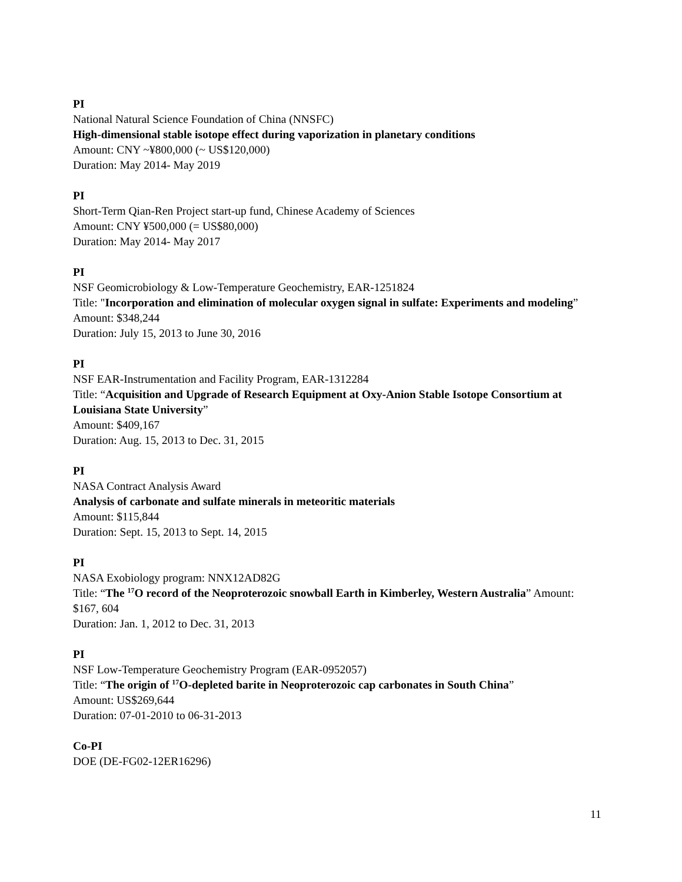PI
National Natural Science Foundation of China (NNSFC)
High-dimensional stable isotope effect during vaporization in planetary conditions
Amount: CNY ~¥800,000 (~ US$120,000)
Duration: May 2014- May 2019
PI
Short-Term Qian-Ren Project start-up fund, Chinese Academy of Sciences
Amount: CNY ¥500,000 (= US$80,000)
Duration: May 2014- May 2017
PI
NSF Geomicrobiology & Low-Temperature Geochemistry, EAR-1251824
Title: "Incorporation and elimination of molecular oxygen signal in sulfate: Experiments and modeling”
Amount: $348,244
Duration: July 15, 2013 to June 30, 2016
PI
NSF EAR-Instrumentation and Facility Program, EAR-1312284
Title: “Acquisition and Upgrade of Research Equipment at Oxy-Anion Stable Isotope Consortium at Louisiana State University”
Amount: $409,167
Duration: Aug. 15, 2013 to Dec. 31, 2015
PI
NASA Contract Analysis Award
Analysis of carbonate and sulfate minerals in meteoritic materials
Amount: $115,844
Duration: Sept. 15, 2013 to Sept. 14, 2015
PI
NASA Exobiology program: NNX12AD82G
Title: “The <sup>17</sup>O record of the Neoproterozoic snowball Earth in Kimberley, Western Australia” Amount: $167, 604
Duration: Jan. 1, 2012 to Dec. 31, 2013
PI
NSF Low-Temperature Geochemistry Program (EAR-0952057)
Title: “The origin of <sup>17</sup>O-depleted barite in Neoproterozoic cap carbonates in South China”
Amount: US$269,644
Duration: 07-01-2010 to 06-31-2013
Co-PI
DOE (DE-FG02-12ER16296)
11